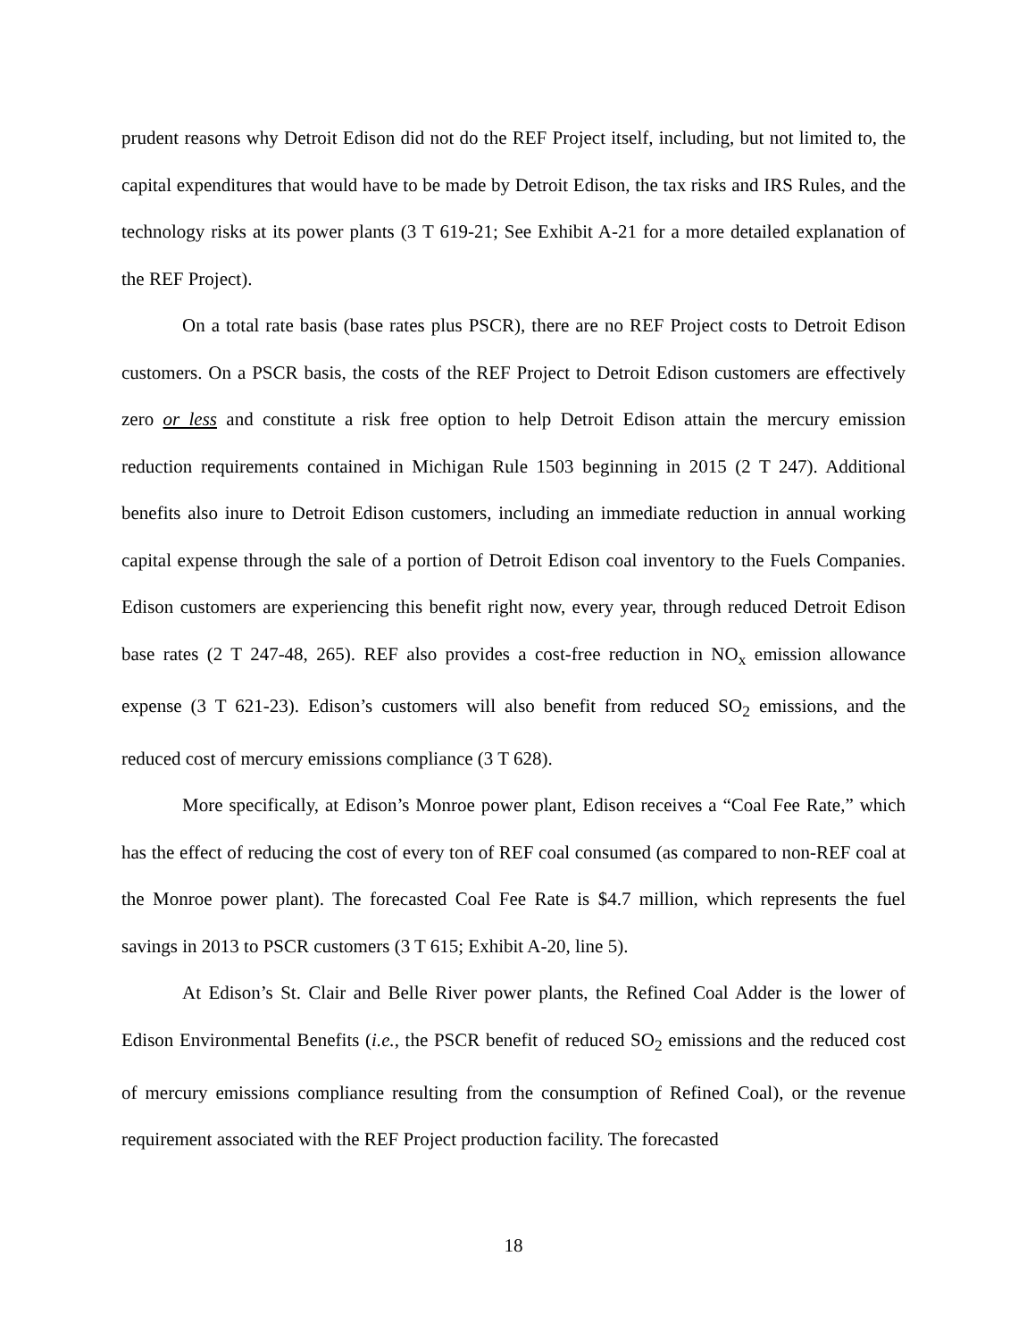prudent reasons why Detroit Edison did not do the REF Project itself, including, but not limited to, the capital expenditures that would have to be made by Detroit Edison, the tax risks and IRS Rules, and the technology risks at its power plants (3 T 619-21; See Exhibit A-21 for a more detailed explanation of the REF Project).
On a total rate basis (base rates plus PSCR), there are no REF Project costs to Detroit Edison customers. On a PSCR basis, the costs of the REF Project to Detroit Edison customers are effectively zero or less and constitute a risk free option to help Detroit Edison attain the mercury emission reduction requirements contained in Michigan Rule 1503 beginning in 2015 (2 T 247). Additional benefits also inure to Detroit Edison customers, including an immediate reduction in annual working capital expense through the sale of a portion of Detroit Edison coal inventory to the Fuels Companies. Edison customers are experiencing this benefit right now, every year, through reduced Detroit Edison base rates (2 T 247-48, 265). REF also provides a cost-free reduction in NO<sub>x</sub> emission allowance expense (3 T 621-23). Edison’s customers will also benefit from reduced SO<sub>2</sub> emissions, and the reduced cost of mercury emissions compliance (3 T 628).
More specifically, at Edison’s Monroe power plant, Edison receives a “Coal Fee Rate,” which has the effect of reducing the cost of every ton of REF coal consumed (as compared to non-REF coal at the Monroe power plant). The forecasted Coal Fee Rate is $4.7 million, which represents the fuel savings in 2013 to PSCR customers (3 T 615; Exhibit A-20, line 5).
At Edison’s St. Clair and Belle River power plants, the Refined Coal Adder is the lower of Edison Environmental Benefits (i.e., the PSCR benefit of reduced SO<sub>2</sub> emissions and the reduced cost of mercury emissions compliance resulting from the consumption of Refined Coal), or the revenue requirement associated with the REF Project production facility. The forecasted
18